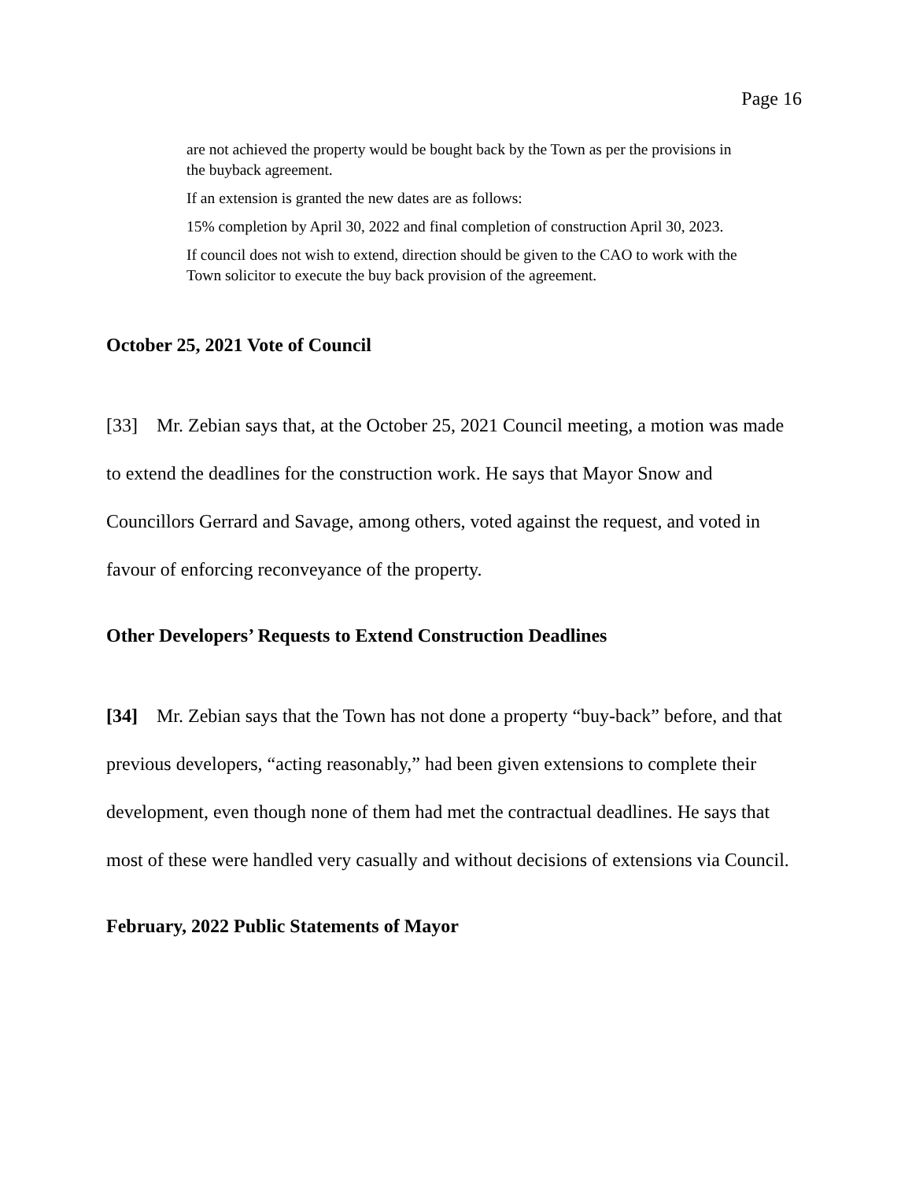Page 16
are not achieved the property would be bought back by the Town as per the provisions in the buyback agreement.
If an extension is granted the new dates are as follows:
15% completion by April 30, 2022 and final completion of construction April 30, 2023.
If council does not wish to extend, direction should be given to the CAO to work with the Town solicitor to execute the buy back provision of the agreement.
October 25, 2021 Vote of Council
[33] Mr. Zebian says that, at the October 25, 2021 Council meeting, a motion was made to extend the deadlines for the construction work. He says that Mayor Snow and Councillors Gerrard and Savage, among others, voted against the request, and voted in favour of enforcing reconveyance of the property.
Other Developers’ Requests to Extend Construction Deadlines
[34] Mr. Zebian says that the Town has not done a property “buy-back” before, and that previous developers, “acting reasonably,” had been given extensions to complete their development, even though none of them had met the contractual deadlines. He says that most of these were handled very casually and without decisions of extensions via Council.
February, 2022 Public Statements of Mayor